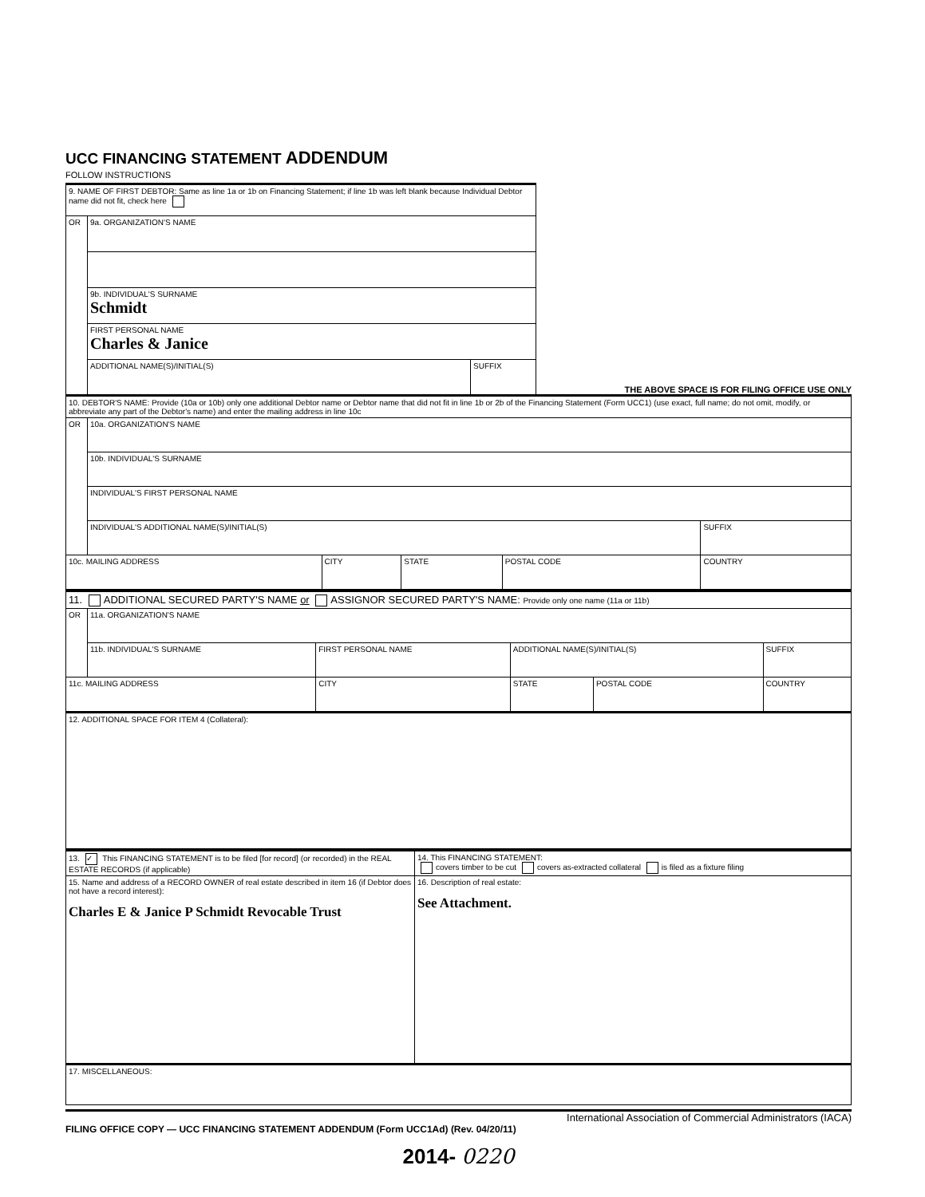UCC FINANCING STATEMENT ADDENDUM
FOLLOW INSTRUCTIONS
| 9. NAME OF FIRST DEBTOR: Same as line 1a or 1b on Financing Statement; if line 1b was left blank because Individual Debtor name did not fit, check here | | |
| OR | 9a. ORGANIZATION'S NAME | |
| | 9b. INDIVIDUAL'S SURNAME Schmidt | |
| | FIRST PERSONAL NAME Charles & Janice | |
| | ADDITIONAL NAME(S)/INITIAL(S) | SUFFIX |
THE ABOVE SPACE IS FOR FILING OFFICE USE ONLY
| 10. DEBTOR'S NAME: Provide (10a or 10b) only one additional Debtor name or Debtor name that did not fit in line 1b or 2b of the Financing Statement (Form UCC1) (use exact, full name; do not omit, modify, or abbreviate any part of the Debtor's name) and enter the mailing address in line 10c | | | | | |
| OR | 10a. ORGANIZATION'S NAME | | | | |
| | 10b. INDIVIDUAL'S SURNAME | | | | |
| | INDIVIDUAL'S FIRST PERSONAL NAME | | | | |
| | INDIVIDUAL'S ADDITIONAL NAME(S)/INITIAL(S) | | | | SUFFIX |
| 10c. MAILING ADDRESS | | CITY | STATE | POSTAL CODE | COUNTRY |
| 11. ADDITIONAL SECURED PARTY'S NAME or ASSIGNOR SECURED PARTY'S NAME: Provide only one name (11a or 11b) | | | | | |
| OR | 11a. ORGANIZATION'S NAME | | | | |
| | 11b. INDIVIDUAL'S SURNAME | FIRST PERSONAL NAME | ADDITIONAL NAME(S)/INITIAL(S) | | SUFFIX |
| 11c. MAILING ADDRESS | | CITY | STATE | POSTAL CODE | COUNTRY |
| 12. ADDITIONAL SPACE FOR ITEM 4 (Collateral): | | | | | |
| 13. ✓ This FINANCING STATEMENT is to be filed [for record] (or recorded) in the REAL ESTATE RECORDS (if applicable) | 14. This FINANCING STATEMENT: covers timber to be cut covers as-extracted collateral is filed as a fixture filing |
| 15. Name and address of a RECORD OWNER of real estate described in item 16 (if Debtor does not have a record interest): Charles E & Janice P Schmidt Revocable Trust | 16. Description of real estate: See Attachment. |
| 17. MISCELLANEOUS: | |
International Association of Commercial Administrators (IACA)
FILING OFFICE COPY — UCC FINANCING STATEMENT ADDENDUM (Form UCC1Ad) (Rev. 04/20/11)
2014- 0220